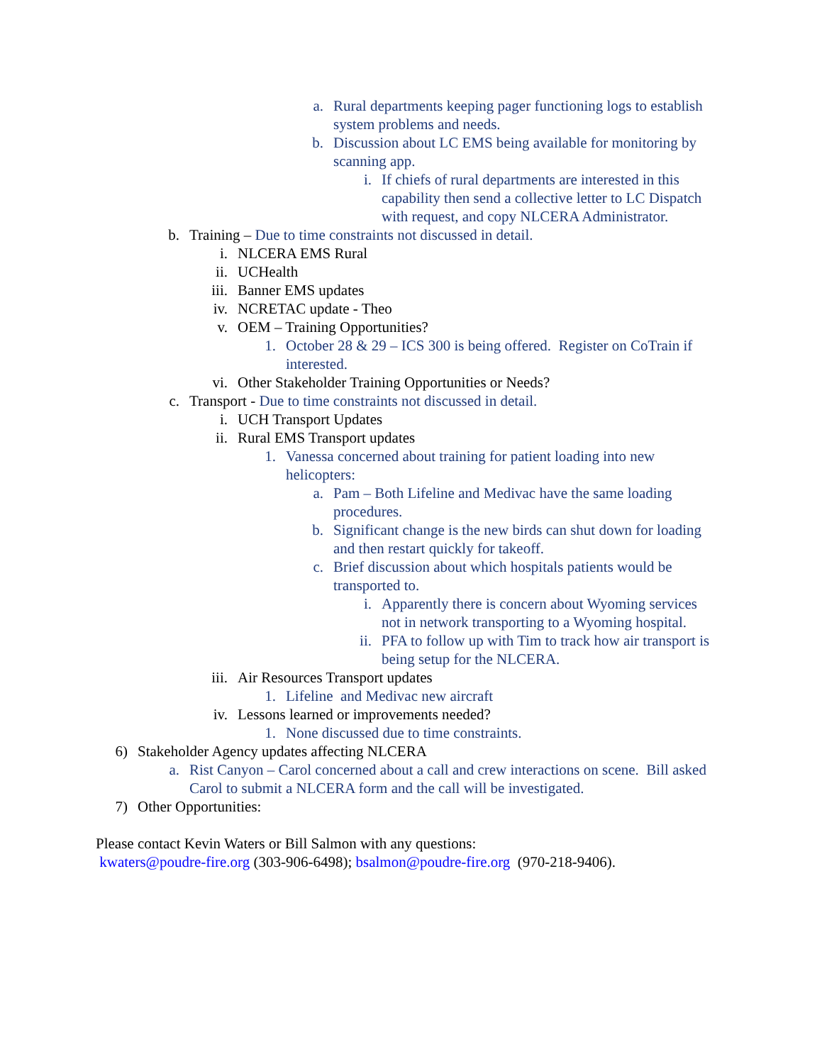a. Rural departments keeping pager functioning logs to establish system problems and needs.
b. Discussion about LC EMS being available for monitoring by scanning app.
i. If chiefs of rural departments are interested in this capability then send a collective letter to LC Dispatch with request, and copy NLCERA Administrator.
b. Training – Due to time constraints not discussed in detail.
i. NLCERA EMS Rural
ii. UCHealth
iii. Banner EMS updates
iv. NCRETAC update - Theo
v. OEM – Training Opportunities?
1. October 28 & 29 – ICS 300 is being offered. Register on CoTrain if interested.
vi. Other Stakeholder Training Opportunities or Needs?
c. Transport - Due to time constraints not discussed in detail.
i. UCH Transport Updates
ii. Rural EMS Transport updates
1. Vanessa concerned about training for patient loading into new helicopters:
a. Pam – Both Lifeline and Medivac have the same loading procedures.
b. Significant change is the new birds can shut down for loading and then restart quickly for takeoff.
c. Brief discussion about which hospitals patients would be transported to.
i. Apparently there is concern about Wyoming services not in network transporting to a Wyoming hospital.
ii. PFA to follow up with Tim to track how air transport is being setup for the NLCERA.
iii. Air Resources Transport updates
1. Lifeline and Medivac new aircraft
iv. Lessons learned or improvements needed?
1. None discussed due to time constraints.
6) Stakeholder Agency updates affecting NLCERA
a. Rist Canyon – Carol concerned about a call and crew interactions on scene. Bill asked Carol to submit a NLCERA form and the call will be investigated.
7) Other Opportunities:
Please contact Kevin Waters or Bill Salmon with any questions:
kwaters@poudre-fire.org (303-906-6498); bsalmon@poudre-fire.org (970-218-9406).